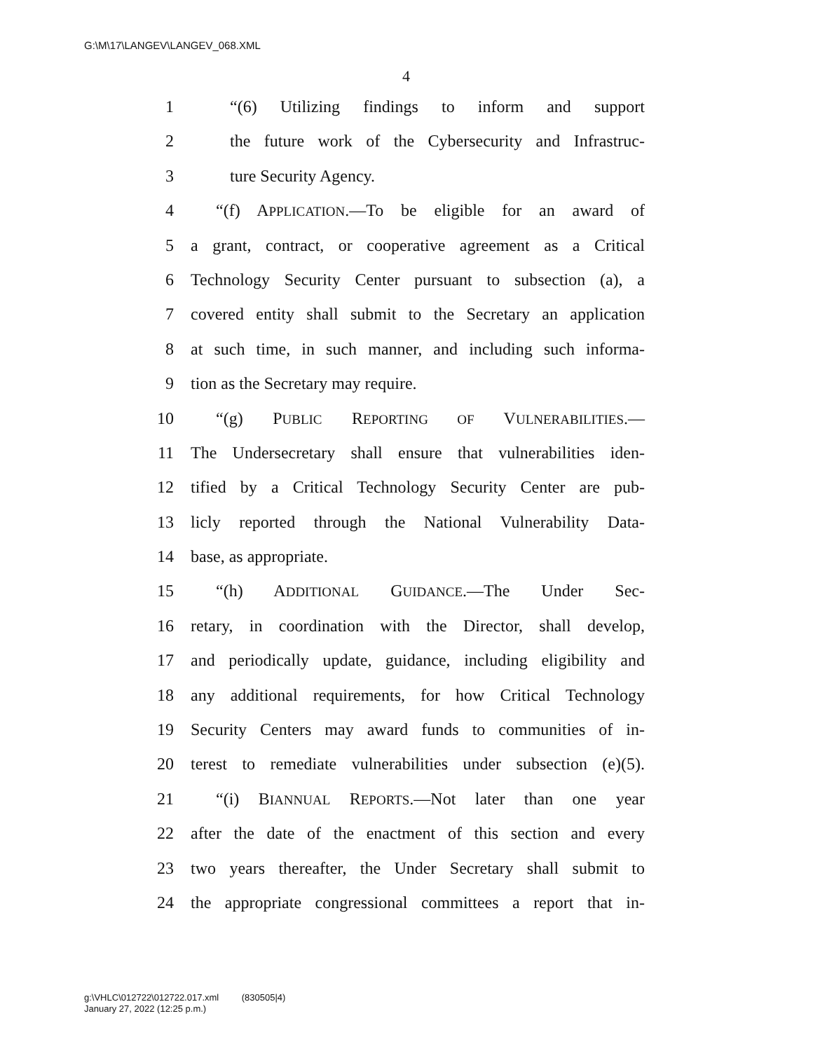G:\M\17\LANGEV\LANGEV_068.XML
4
1 “(6) Utilizing findings to inform and support
2 the future work of the Cybersecurity and Infrastruc-
3 ture Security Agency.
4 “(f) APPLICATION.—To be eligible for an award of
5 a grant, contract, or cooperative agreement as a Critical
6 Technology Security Center pursuant to subsection (a), a
7 covered entity shall submit to the Secretary an application
8 at such time, in such manner, and including such informa-
9 tion as the Secretary may require.
10 “(g) PUBLIC REPORTING OF VULNERABILITIES.—
11 The Undersecretary shall ensure that vulnerabilities iden-
12 tified by a Critical Technology Security Center are pub-
13 licly reported through the National Vulnerability Data-
14 base, as appropriate.
15 “(h) ADDITIONAL GUIDANCE.—The Under Sec-
16 retary, in coordination with the Director, shall develop,
17 and periodically update, guidance, including eligibility and
18 any additional requirements, for how Critical Technology
19 Security Centers may award funds to communities of in-
20 terest to remediate vulnerabilities under subsection (e)(5).
21 “(i) BIANNUAL REPORTS.—Not later than one year
22 after the date of the enactment of this section and every
23 two years thereafter, the Under Secretary shall submit to
24 the appropriate congressional committees a report that in-
g:\VHLC\012722\012722.017.xml (830505|4)
January 27, 2022 (12:25 p.m.)